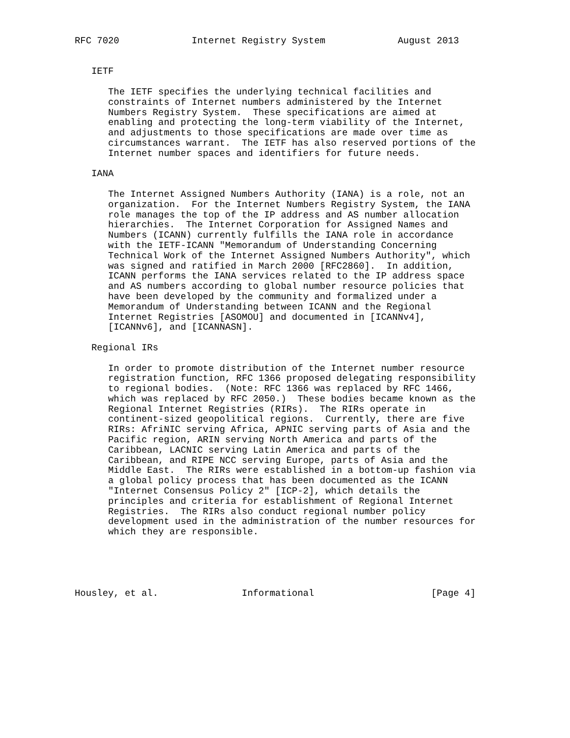RFC 7020             Internet Registry System             August 2013


   IETF

      The IETF specifies the underlying technical facilities and
      constraints of Internet numbers administered by the Internet
      Numbers Registry System.  These specifications are aimed at
      enabling and protecting the long-term viability of the Internet,
      and adjustments to those specifications are made over time as
      circumstances warrant.  The IETF has also reserved portions of the
      Internet number spaces and identifiers for future needs.

   IANA

      The Internet Assigned Numbers Authority (IANA) is a role, not an
      organization.  For the Internet Numbers Registry System, the IANA
      role manages the top of the IP address and AS number allocation
      hierarchies.  The Internet Corporation for Assigned Names and
      Numbers (ICANN) currently fulfills the IANA role in accordance
      with the IETF-ICANN "Memorandum of Understanding Concerning
      Technical Work of the Internet Assigned Numbers Authority", which
      was signed and ratified in March 2000 [RFC2860].  In addition,
      ICANN performs the IANA services related to the IP address space
      and AS numbers according to global number resource policies that
      have been developed by the community and formalized under a
      Memorandum of Understanding between ICANN and the Regional
      Internet Registries [ASOMOU] and documented in [ICANNv4],
      [ICANNv6], and [ICANNASN].

   Regional IRs

      In order to promote distribution of the Internet number resource
      registration function, RFC 1366 proposed delegating responsibility
      to regional bodies.  (Note: RFC 1366 was replaced by RFC 1466,
      which was replaced by RFC 2050.)  These bodies became known as the
      Regional Internet Registries (RIRs).  The RIRs operate in
      continent-sized geopolitical regions.  Currently, there are five
      RIRs: AfriNIC serving Africa, APNIC serving parts of Asia and the
      Pacific region, ARIN serving North America and parts of the
      Caribbean, LACNIC serving Latin America and parts of the
      Caribbean, and RIPE NCC serving Europe, parts of Asia and the
      Middle East.  The RIRs were established in a bottom-up fashion via
      a global policy process that has been documented as the ICANN
      "Internet Consensus Policy 2" [ICP-2], which details the
      principles and criteria for establishment of Regional Internet
      Registries.  The RIRs also conduct regional number policy
      development used in the administration of the number resources for
      which they are responsible.





Housley, et al.               Informational                     [Page 4]